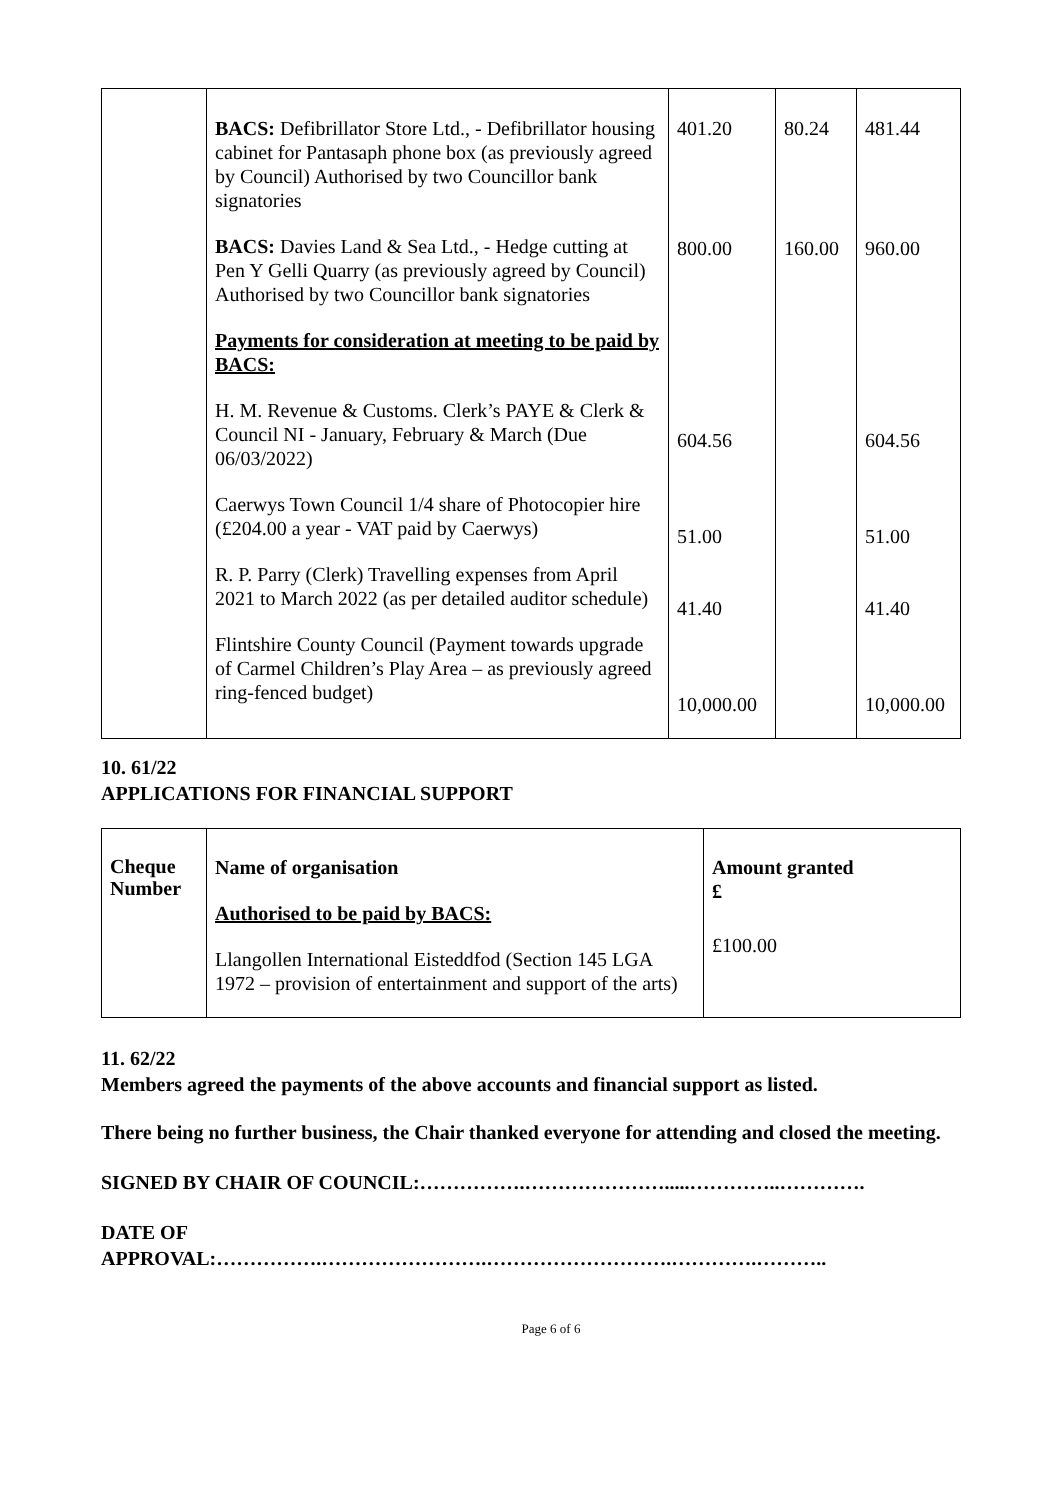| | BACS: Defibrillator Store Ltd., - Defibrillator housing cabinet for Pantasaph phone box (as previously agreed by Council) Authorised by two Councillor bank signatories BACS: Davies Land & Sea Ltd., - Hedge cutting at Pen Y Gelli Quarry (as previously agreed by Council) Authorised by two Councillor bank signatories Payments for consideration at meeting to be paid by BACS: H. M. Revenue & Customs. Clerk’s PAYE & Clerk & Council NI - January, February & March (Due 06/03/2022) Caerwys Town Council 1/4 share of Photocopier hire (£204.00 a year - VAT paid by Caerwys) R. P. Parry (Clerk) Travelling expenses from April 2021 to March 2022 (as per detailed auditor schedule) Flintshire County Council (Payment towards upgrade of Carmel Children’s Play Area – as previously agreed ring-fenced budget) | 401.20 800.00 604.56 51.00 41.40 10,000.00 | 80.24 160.00 | 481.44 960.00 604.56 51.00 41.40 10,000.00 |
10. 61/22
APPLICATIONS FOR FINANCIAL SUPPORT
| Cheque Number | Name of organisation Authorised to be paid by BACS: Llangollen International Eisteddfod (Section 145 LGA 1972 – provision of entertainment and support of the arts) | Amount granted £ £100.00 |
11. 62/22
Members agreed the payments of the above accounts and financial support as listed.
There being no further business, the Chair thanked everyone for attending and closed the meeting.
SIGNED BY CHAIR OF COUNCIL:…………….………………….....…………..………….
DATE OF
APPROVAL:…………….…………………….……………………….………….………..
Page 6 of 6